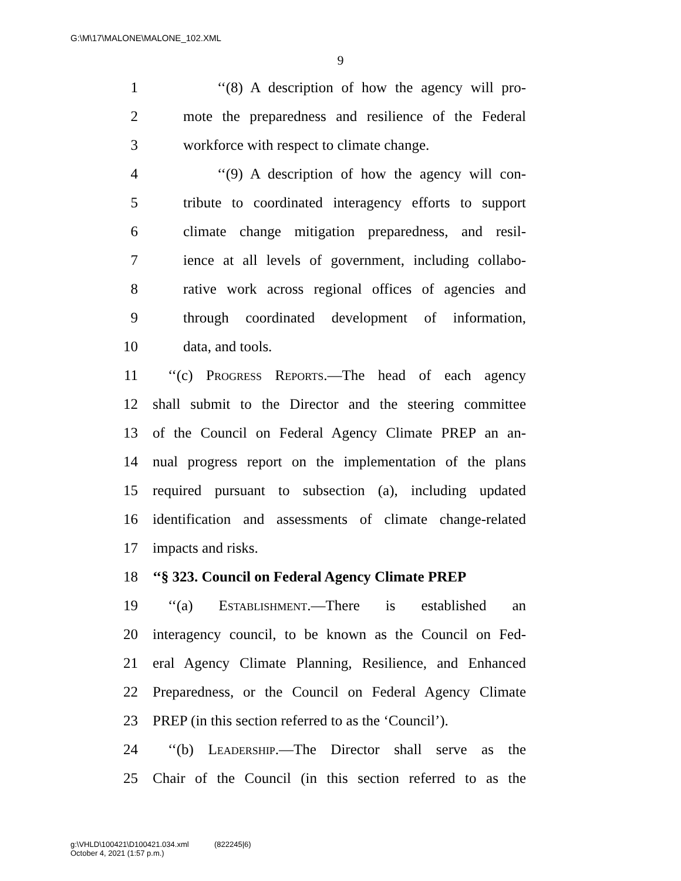G:\M\17\MALONE\MALONE_102.XML
9
1 ‘‘(8) A description of how the agency will pro-
2 mote the preparedness and resilience of the Federal
3 workforce with respect to climate change.
4 ‘‘(9) A description of how the agency will con-
5 tribute to coordinated interagency efforts to support
6 climate change mitigation preparedness, and resil-
7 ience at all levels of government, including collabo-
8 rative work across regional offices of agencies and
9 through coordinated development of information,
10 data, and tools.
11 ‘‘(c) Progress Reports.—The head of each agency
12 shall submit to the Director and the steering committee
13 of the Council on Federal Agency Climate PREP an an-
14 nual progress report on the implementation of the plans
15 required pursuant to subsection (a), including updated
16 identification and assessments of climate change-related
17 impacts and risks.
18 ‘‘§ 323. Council on Federal Agency Climate PREP
19 ‘‘(a) Establishment.—There is established an
20 interagency council, to be known as the Council on Fed-
21 eral Agency Climate Planning, Resilience, and Enhanced
22 Preparedness, or the Council on Federal Agency Climate
23 PREP (in this section referred to as the ‘Council’).
24 ‘‘(b) Leadership.—The Director shall serve as the
25 Chair of the Council (in this section referred to as the
g:\VHLD\100421\D100421.034.xml (822245|6)
October 4, 2021 (1:57 p.m.)